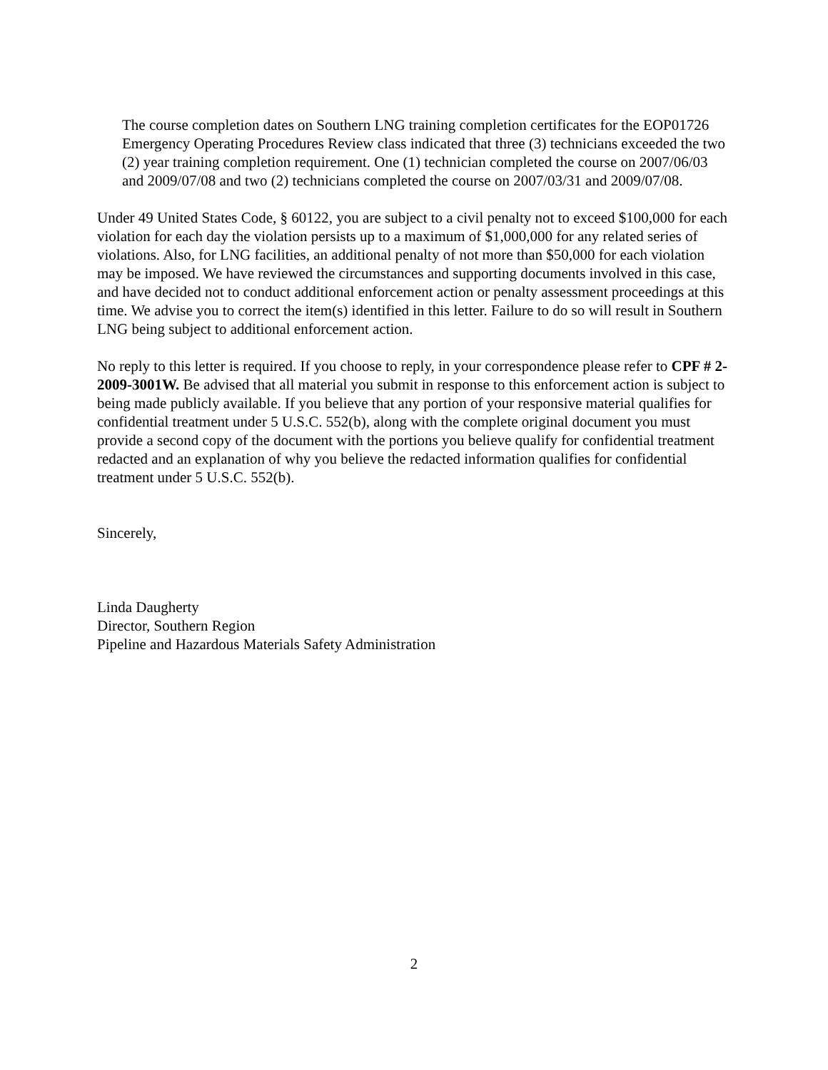The course completion dates on Southern LNG training completion certificates for the EOP01726 Emergency Operating Procedures Review class indicated that three (3) technicians exceeded the two (2) year training completion requirement. One (1) technician completed the course on 2007/06/03 and 2009/07/08 and two (2) technicians completed the course on 2007/03/31 and 2009/07/08.
Under 49 United States Code, § 60122, you are subject to a civil penalty not to exceed $100,000 for each violation for each day the violation persists up to a maximum of $1,000,000 for any related series of violations. Also, for LNG facilities, an additional penalty of not more than $50,000 for each violation may be imposed. We have reviewed the circumstances and supporting documents involved in this case, and have decided not to conduct additional enforcement action or penalty assessment proceedings at this time. We advise you to correct the item(s) identified in this letter. Failure to do so will result in Southern LNG being subject to additional enforcement action.
No reply to this letter is required. If you choose to reply, in your correspondence please refer to CPF # 2-2009-3001W. Be advised that all material you submit in response to this enforcement action is subject to being made publicly available. If you believe that any portion of your responsive material qualifies for confidential treatment under 5 U.S.C. 552(b), along with the complete original document you must provide a second copy of the document with the portions you believe qualify for confidential treatment redacted and an explanation of why you believe the redacted information qualifies for confidential treatment under 5 U.S.C. 552(b).
Sincerely,
Linda Daugherty
Director, Southern Region
Pipeline and Hazardous Materials Safety Administration
2